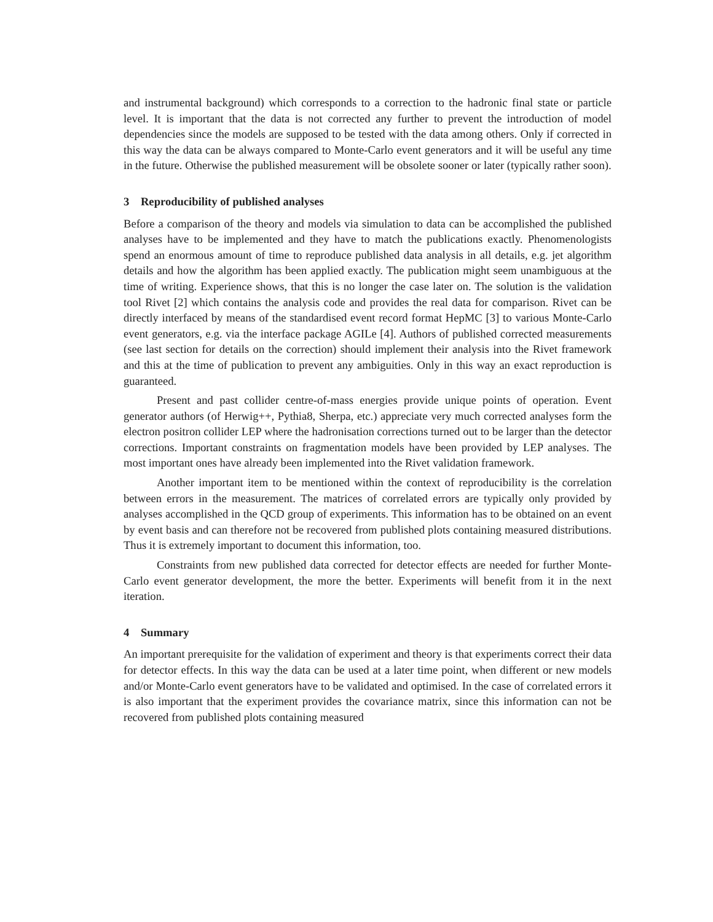and instrumental background) which corresponds to a correction to the hadronic final state or particle level. It is important that the data is not corrected any further to prevent the introduction of model dependencies since the models are supposed to be tested with the data among others. Only if corrected in this way the data can be always compared to Monte-Carlo event generators and it will be useful any time in the future. Otherwise the published measurement will be obsolete sooner or later (typically rather soon).
3 Reproducibility of published analyses
Before a comparison of the theory and models via simulation to data can be accomplished the published analyses have to be implemented and they have to match the publications exactly. Phenomenologists spend an enormous amount of time to reproduce published data analysis in all details, e.g. jet algorithm details and how the algorithm has been applied exactly. The publication might seem unambiguous at the time of writing. Experience shows, that this is no longer the case later on. The solution is the validation tool Rivet [2] which contains the analysis code and provides the real data for comparison. Rivet can be directly interfaced by means of the standardised event record format HepMC [3] to various Monte-Carlo event generators, e.g. via the interface package AGILe [4]. Authors of published corrected measurements (see last section for details on the correction) should implement their analysis into the Rivet framework and this at the time of publication to prevent any ambiguities. Only in this way an exact reproduction is guaranteed.
Present and past collider centre-of-mass energies provide unique points of operation. Event generator authors (of Herwig++, Pythia8, Sherpa, etc.) appreciate very much corrected analyses form the electron positron collider LEP where the hadronisation corrections turned out to be larger than the detector corrections. Important constraints on fragmentation models have been provided by LEP analyses. The most important ones have already been implemented into the Rivet validation framework.
Another important item to be mentioned within the context of reproducibility is the correlation between errors in the measurement. The matrices of correlated errors are typically only provided by analyses accomplished in the QCD group of experiments. This information has to be obtained on an event by event basis and can therefore not be recovered from published plots containing measured distributions. Thus it is extremely important to document this information, too.
Constraints from new published data corrected for detector effects are needed for further Monte-Carlo event generator development, the more the better. Experiments will benefit from it in the next iteration.
4 Summary
An important prerequisite for the validation of experiment and theory is that experiments correct their data for detector effects. In this way the data can be used at a later time point, when different or new models and/or Monte-Carlo event generators have to be validated and optimised. In the case of correlated errors it is also important that the experiment provides the covariance matrix, since this information can not be recovered from published plots containing measured